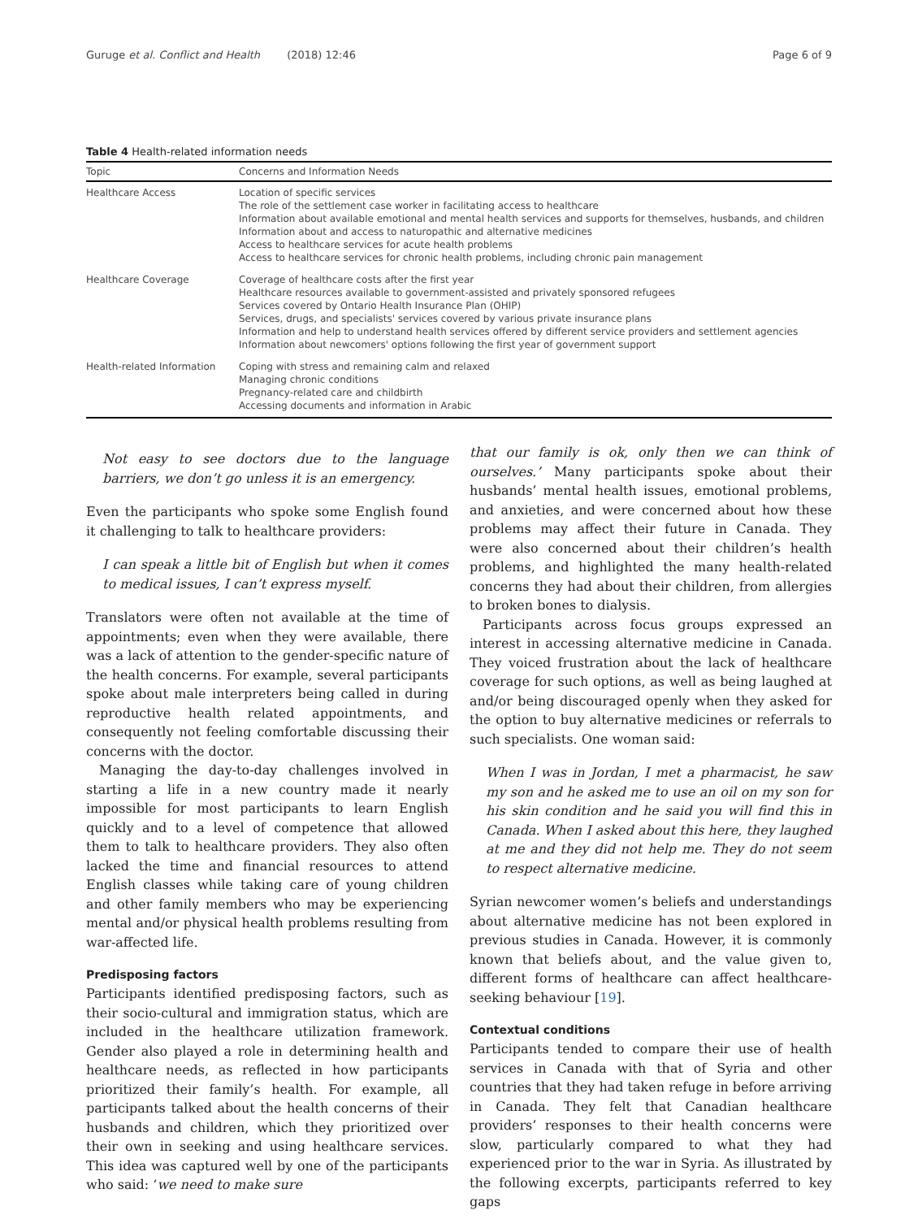Guruge et al. Conflict and Health (2018) 12:46 Page 6 of 9
Table 4 Health-related information needs
| Topic | Concerns and Information Needs |
| --- | --- |
| Healthcare Access | Location of specific services The role of the settlement case worker in facilitating access to healthcare Information about available emotional and mental health services and supports for themselves, husbands, and children Information about and access to naturopathic and alternative medicines Access to healthcare services for acute health problems Access to healthcare services for chronic health problems, including chronic pain management |
| Healthcare Coverage | Coverage of healthcare costs after the first year Healthcare resources available to government-assisted and privately sponsored refugees Services covered by Ontario Health Insurance Plan (OHIP) Services, drugs, and specialists' services covered by various private insurance plans Information and help to understand health services offered by different service providers and settlement agencies Information about newcomers' options following the first year of government support |
| Health-related Information | Coping with stress and remaining calm and relaxed Managing chronic conditions Pregnancy-related care and childbirth Accessing documents and information in Arabic |
Not easy to see doctors due to the language barriers, we don’t go unless it is an emergency.
Even the participants who spoke some English found it challenging to talk to healthcare providers:
I can speak a little bit of English but when it comes to medical issues, I can’t express myself.
Translators were often not available at the time of appointments; even when they were available, there was a lack of attention to the gender-specific nature of the health concerns. For example, several participants spoke about male interpreters being called in during reproductive health related appointments, and consequently not feeling comfortable discussing their concerns with the doctor.
Managing the day-to-day challenges involved in starting a life in a new country made it nearly impossible for most participants to learn English quickly and to a level of competence that allowed them to talk to healthcare providers. They also often lacked the time and financial resources to attend English classes while taking care of young children and other family members who may be experiencing mental and/or physical health problems resulting from war-affected life.
Predisposing factors
Participants identified predisposing factors, such as their socio-cultural and immigration status, which are included in the healthcare utilization framework. Gender also played a role in determining health and healthcare needs, as reflected in how participants prioritized their family’s health. For example, all participants talked about the health concerns of their husbands and children, which they prioritized over their own in seeking and using healthcare services. This idea was captured well by one of the participants who said: ‘we need to make sure
that our family is ok, only then we can think of ourselves.’ Many participants spoke about their husbands’ mental health issues, emotional problems, and anxieties, and were concerned about how these problems may affect their future in Canada. They were also concerned about their children’s health problems, and highlighted the many health-related concerns they had about their children, from allergies to broken bones to dialysis.
Participants across focus groups expressed an interest in accessing alternative medicine in Canada. They voiced frustration about the lack of healthcare coverage for such options, as well as being laughed at and/or being discouraged openly when they asked for the option to buy alternative medicines or referrals to such specialists. One woman said:
When I was in Jordan, I met a pharmacist, he saw my son and he asked me to use an oil on my son for his skin condition and he said you will find this in Canada. When I asked about this here, they laughed at me and they did not help me. They do not seem to respect alternative medicine.
Syrian newcomer women’s beliefs and understandings about alternative medicine has not been explored in previous studies in Canada. However, it is commonly known that beliefs about, and the value given to, different forms of healthcare can affect healthcare-seeking behaviour [19].
Contextual conditions
Participants tended to compare their use of health services in Canada with that of Syria and other countries that they had taken refuge in before arriving in Canada. They felt that Canadian healthcare providers’ responses to their health concerns were slow, particularly compared to what they had experienced prior to the war in Syria. As illustrated by the following excerpts, participants referred to key gaps